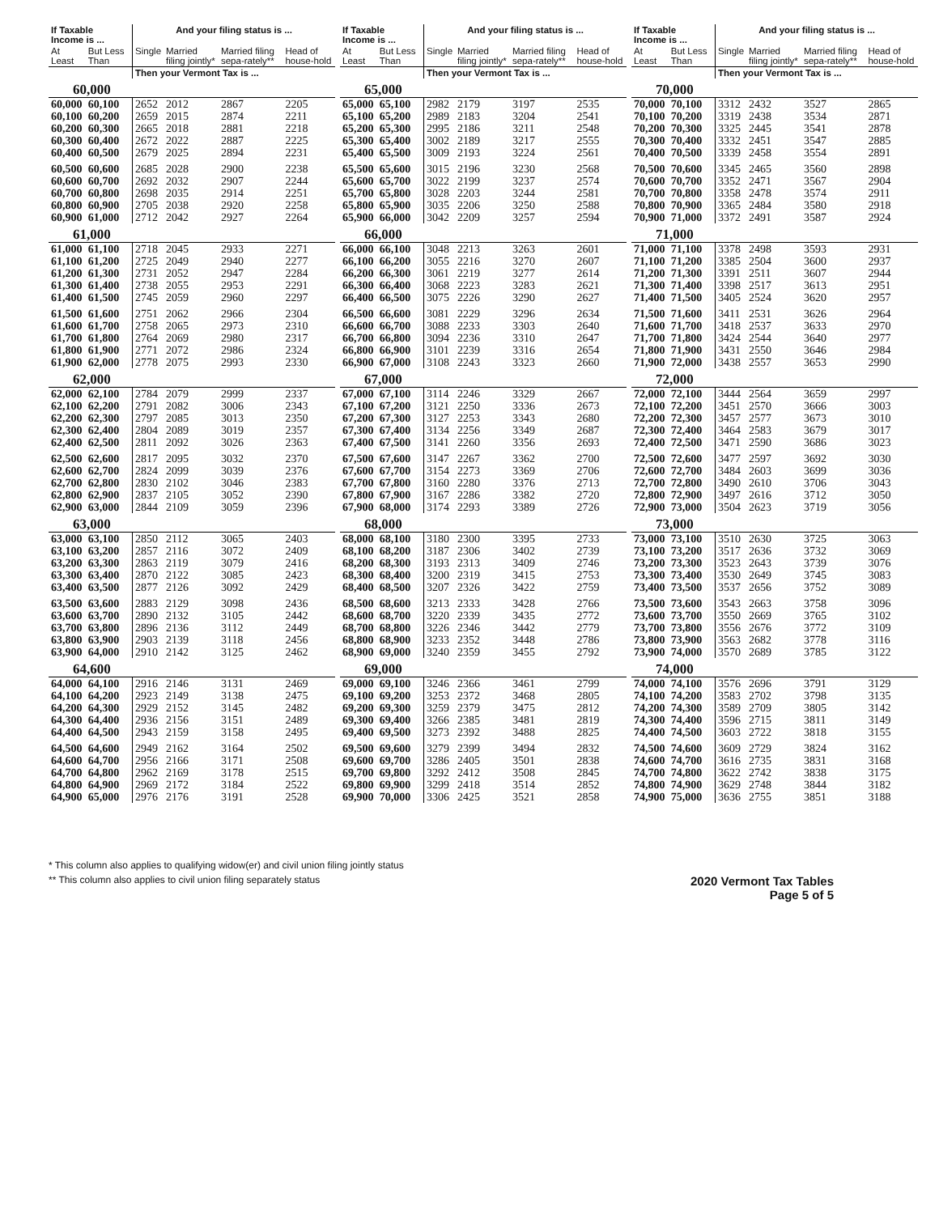| If Taxable Income is ... | | And your filing status is ... | | | |
| --- | --- | --- | --- | --- | --- |
| At Least | But Less Than | Single | Married filing jointly* | Married filing sepa-rately** | Head of house-hold |
| | | Then your Vermont Tax is ... | | | |
| 60,000 | | | | | |
| 60,000 | 60,100 | 2652 | 2012 | 2867 | 2205 |
| 60,100 | 60,200 | 2659 | 2015 | 2874 | 2211 |
| 60,200 | 60,300 | 2665 | 2018 | 2881 | 2218 |
| 60,300 | 60,400 | 2672 | 2022 | 2887 | 2225 |
| 60,400 | 60,500 | 2679 | 2025 | 2894 | 2231 |
| 60,500 | 60,600 | 2685 | 2028 | 2900 | 2238 |
| 60,600 | 60,700 | 2692 | 2032 | 2907 | 2244 |
| 60,700 | 60,800 | 2698 | 2035 | 2914 | 2251 |
| 60,800 | 60,900 | 2705 | 2038 | 2920 | 2258 |
| 60,900 | 61,000 | 2712 | 2042 | 2927 | 2264 |
| 61,000 | | | | | |
| 61,000 | 61,100 | 2718 | 2045 | 2933 | 2271 |
| 61,100 | 61,200 | 2725 | 2049 | 2940 | 2277 |
| 61,200 | 61,300 | 2731 | 2052 | 2947 | 2284 |
| 61,300 | 61,400 | 2738 | 2055 | 2953 | 2291 |
| 61,400 | 61,500 | 2745 | 2059 | 2960 | 2297 |
| 61,500 | 61,600 | 2751 | 2062 | 2966 | 2304 |
| 61,600 | 61,700 | 2758 | 2065 | 2973 | 2310 |
| 61,700 | 61,800 | 2764 | 2069 | 2980 | 2317 |
| 61,800 | 61,900 | 2771 | 2072 | 2986 | 2324 |
| 61,900 | 62,000 | 2778 | 2075 | 2993 | 2330 |
| 62,000 | | | | | |
| 62,000 | 62,100 | 2784 | 2079 | 2999 | 2337 |
| 62,100 | 62,200 | 2791 | 2082 | 3006 | 2343 |
| 62,200 | 62,300 | 2797 | 2085 | 3013 | 2350 |
| 62,300 | 62,400 | 2804 | 2089 | 3019 | 2357 |
| 62,400 | 62,500 | 2811 | 2092 | 3026 | 2363 |
| 62,500 | 62,600 | 2817 | 2095 | 3032 | 2370 |
| 62,600 | 62,700 | 2824 | 2099 | 3039 | 2376 |
| 62,700 | 62,800 | 2830 | 2102 | 3046 | 2383 |
| 62,800 | 62,900 | 2837 | 2105 | 3052 | 2390 |
| 62,900 | 63,000 | 2844 | 2109 | 3059 | 2396 |
| 63,000 | | | | | |
| 63,000 | 63,100 | 2850 | 2112 | 3065 | 2403 |
| 63,100 | 63,200 | 2857 | 2116 | 3072 | 2409 |
| 63,200 | 63,300 | 2863 | 2119 | 3079 | 2416 |
| 63,300 | 63,400 | 2870 | 2122 | 3085 | 2423 |
| 63,400 | 63,500 | 2877 | 2126 | 3092 | 2429 |
| 63,500 | 63,600 | 2883 | 2129 | 3098 | 2436 |
| 63,600 | 63,700 | 2890 | 2132 | 3105 | 2442 |
| 63,700 | 63,800 | 2896 | 2136 | 3112 | 2449 |
| 63,800 | 63,900 | 2903 | 2139 | 3118 | 2456 |
| 63,900 | 64,000 | 2910 | 2142 | 3125 | 2462 |
| 64,600 | | | | | |
| 64,000 | 64,100 | 2916 | 2146 | 3131 | 2469 |
| 64,100 | 64,200 | 2923 | 2149 | 3138 | 2475 |
| 64,200 | 64,300 | 2929 | 2152 | 3145 | 2482 |
| 64,300 | 64,400 | 2936 | 2156 | 3151 | 2489 |
| 64,400 | 64,500 | 2943 | 2159 | 3158 | 2495 |
| 64,500 | 64,600 | 2949 | 2162 | 3164 | 2502 |
| 64,600 | 64,700 | 2956 | 2166 | 3171 | 2508 |
| 64,700 | 64,800 | 2962 | 2169 | 3178 | 2515 |
| 64,800 | 64,900 | 2969 | 2172 | 3184 | 2522 |
| 64,900 | 65,000 | 2976 | 2176 | 3191 | 2528 |
| If Taxable Income is ... | | And your filing status is ... | | | |
| --- | --- | --- | --- | --- | --- |
| At Least | But Less Than | Single | Married filing jointly* | Married filing sepa-rately** | Head of house-hold |
| | | Then your Vermont Tax is ... | | | |
| 65,000 | | | | | |
| 65,000 | 65,100 | 2982 | 2179 | 3197 | 2535 |
| 65,100 | 65,200 | 2989 | 2183 | 3204 | 2541 |
| 65,200 | 65,300 | 2995 | 2186 | 3211 | 2548 |
| 65,300 | 65,400 | 3002 | 2189 | 3217 | 2555 |
| 65,400 | 65,500 | 3009 | 2193 | 3224 | 2561 |
| 65,500 | 65,600 | 3015 | 2196 | 3230 | 2568 |
| 65,600 | 65,700 | 3022 | 2199 | 3237 | 2574 |
| 65,700 | 65,800 | 3028 | 2203 | 3244 | 2581 |
| 65,800 | 65,900 | 3035 | 2206 | 3250 | 2588 |
| 65,900 | 66,000 | 3042 | 2209 | 3257 | 2594 |
| 66,000 | | | | | |
| 66,000 | 66,100 | 3048 | 2213 | 3263 | 2601 |
| 66,100 | 66,200 | 3055 | 2216 | 3270 | 2607 |
| 66,200 | 66,300 | 3061 | 2219 | 3277 | 2614 |
| 66,300 | 66,400 | 3068 | 2223 | 3283 | 2621 |
| 66,400 | 66,500 | 3075 | 2226 | 3290 | 2627 |
| 66,500 | 66,600 | 3081 | 2229 | 3296 | 2634 |
| 66,600 | 66,700 | 3088 | 2233 | 3303 | 2640 |
| 66,700 | 66,800 | 3094 | 2236 | 3310 | 2647 |
| 66,800 | 66,900 | 3101 | 2239 | 3316 | 2654 |
| 66,900 | 67,000 | 3108 | 2243 | 3323 | 2660 |
| 67,000 | | | | | |
| 67,000 | 67,100 | 3114 | 2246 | 3329 | 2667 |
| 67,100 | 67,200 | 3121 | 2250 | 3336 | 2673 |
| 67,200 | 67,300 | 3127 | 2253 | 3343 | 2680 |
| 67,300 | 67,400 | 3134 | 2256 | 3349 | 2687 |
| 67,400 | 67,500 | 3141 | 2260 | 3356 | 2693 |
| 67,500 | 67,600 | 3147 | 2267 | 3362 | 2700 |
| 67,600 | 67,700 | 3154 | 2273 | 3369 | 2706 |
| 67,700 | 67,800 | 3160 | 2280 | 3376 | 2713 |
| 67,800 | 67,900 | 3167 | 2286 | 3382 | 2720 |
| 67,900 | 68,000 | 3174 | 2293 | 3389 | 2726 |
| 68,000 | | | | | |
| 68,000 | 68,100 | 3180 | 2300 | 3395 | 2733 |
| 68,100 | 68,200 | 3187 | 2306 | 3402 | 2739 |
| 68,200 | 68,300 | 3193 | 2313 | 3409 | 2746 |
| 68,300 | 68,400 | 3200 | 2319 | 3415 | 2753 |
| 68,400 | 68,500 | 3207 | 2326 | 3422 | 2759 |
| 68,500 | 68,600 | 3213 | 2333 | 3428 | 2766 |
| 68,600 | 68,700 | 3220 | 2339 | 3435 | 2772 |
| 68,700 | 68,800 | 3226 | 2346 | 3442 | 2779 |
| 68,800 | 68,900 | 3233 | 2352 | 3448 | 2786 |
| 68,900 | 69,000 | 3240 | 2359 | 3455 | 2792 |
| 69,000 | | | | | |
| 69,000 | 69,100 | 3246 | 2366 | 3461 | 2799 |
| 69,100 | 69,200 | 3253 | 2372 | 3468 | 2805 |
| 69,200 | 69,300 | 3259 | 2379 | 3475 | 2812 |
| 69,300 | 69,400 | 3266 | 2385 | 3481 | 2819 |
| 69,400 | 69,500 | 3273 | 2392 | 3488 | 2825 |
| 69,500 | 69,600 | 3279 | 2399 | 3494 | 2832 |
| 69,600 | 69,700 | 3286 | 2405 | 3501 | 2838 |
| 69,700 | 69,800 | 3292 | 2412 | 3508 | 2845 |
| 69,800 | 69,900 | 3299 | 2418 | 3514 | 2852 |
| 69,900 | 70,000 | 3306 | 2425 | 3521 | 2858 |
| If Taxable Income is ... | | And your filing status is ... | | | |
| --- | --- | --- | --- | --- | --- |
| At Least | But Less Than | Single | Married filing jointly* | Married filing sepa-rately** | Head of house-hold |
| | | Then your Vermont Tax is ... | | | |
| 70,000 | | | | | |
| 70,000 | 70,100 | 3312 | 2432 | 3527 | 2865 |
| 70,100 | 70,200 | 3319 | 2438 | 3534 | 2871 |
| 70,200 | 70,300 | 3325 | 2445 | 3541 | 2878 |
| 70,300 | 70,400 | 3332 | 2451 | 3547 | 2885 |
| 70,400 | 70,500 | 3339 | 2458 | 3554 | 2891 |
| 70,500 | 70,600 | 3345 | 2465 | 3560 | 2898 |
| 70,600 | 70,700 | 3352 | 2471 | 3567 | 2904 |
| 70,700 | 70,800 | 3358 | 2478 | 3574 | 2911 |
| 70,800 | 70,900 | 3365 | 2484 | 3580 | 2918 |
| 70,900 | 71,000 | 3372 | 2491 | 3587 | 2924 |
| 71,000 | | | | | |
| 71,000 | 71,100 | 3378 | 2498 | 3593 | 2931 |
| 71,100 | 71,200 | 3385 | 2504 | 3600 | 2937 |
| 71,200 | 71,300 | 3391 | 2511 | 3607 | 2944 |
| 71,300 | 71,400 | 3398 | 2517 | 3613 | 2951 |
| 71,400 | 71,500 | 3405 | 2524 | 3620 | 2957 |
| 71,500 | 71,600 | 3411 | 2531 | 3626 | 2964 |
| 71,600 | 71,700 | 3418 | 2537 | 3633 | 2970 |
| 71,700 | 71,800 | 3424 | 2544 | 3640 | 2977 |
| 71,800 | 71,900 | 3431 | 2550 | 3646 | 2984 |
| 71,900 | 72,000 | 3438 | 2557 | 3653 | 2990 |
| 72,000 | | | | | |
| 72,000 | 72,100 | 3444 | 2564 | 3659 | 2997 |
| 72,100 | 72,200 | 3451 | 2570 | 3666 | 3003 |
| 72,200 | 72,300 | 3457 | 2577 | 3673 | 3010 |
| 72,300 | 72,400 | 3464 | 2583 | 3679 | 3017 |
| 72,400 | 72,500 | 3471 | 2590 | 3686 | 3023 |
| 72,500 | 72,600 | 3477 | 2597 | 3692 | 3030 |
| 72,600 | 72,700 | 3484 | 2603 | 3699 | 3036 |
| 72,700 | 72,800 | 3490 | 2610 | 3706 | 3043 |
| 72,800 | 72,900 | 3497 | 2616 | 3712 | 3050 |
| 72,900 | 73,000 | 3504 | 2623 | 3719 | 3056 |
| 73,000 | | | | | |
| 73,000 | 73,100 | 3510 | 2630 | 3725 | 3063 |
| 73,100 | 73,200 | 3517 | 2636 | 3732 | 3069 |
| 73,200 | 73,300 | 3523 | 2643 | 3739 | 3076 |
| 73,300 | 73,400 | 3530 | 2649 | 3745 | 3083 |
| 73,400 | 73,500 | 3537 | 2656 | 3752 | 3089 |
| 73,500 | 73,600 | 3543 | 2663 | 3758 | 3096 |
| 73,600 | 73,700 | 3550 | 2669 | 3765 | 3102 |
| 73,700 | 73,800 | 3556 | 2676 | 3772 | 3109 |
| 73,800 | 73,900 | 3563 | 2682 | 3778 | 3116 |
| 73,900 | 74,000 | 3570 | 2689 | 3785 | 3122 |
| 74,000 | | | | | |
| 74,000 | 74,100 | 3576 | 2696 | 3791 | 3129 |
| 74,100 | 74,200 | 3583 | 2702 | 3798 | 3135 |
| 74,200 | 74,300 | 3589 | 2709 | 3805 | 3142 |
| 74,300 | 74,400 | 3596 | 2715 | 3811 | 3149 |
| 74,400 | 74,500 | 3603 | 2722 | 3818 | 3155 |
| 74,500 | 74,600 | 3609 | 2729 | 3824 | 3162 |
| 74,600 | 74,700 | 3616 | 2735 | 3831 | 3168 |
| 74,700 | 74,800 | 3622 | 2742 | 3838 | 3175 |
| 74,800 | 74,900 | 3629 | 2748 | 3844 | 3182 |
| 74,900 | 75,000 | 3636 | 2755 | 3851 | 3188 |
* This column also applies to qualifying widow(er) and civil union filing jointly status
** This column also applies to civil union filing separately status
2020 Vermont Tax Tables
Page 5 of 5